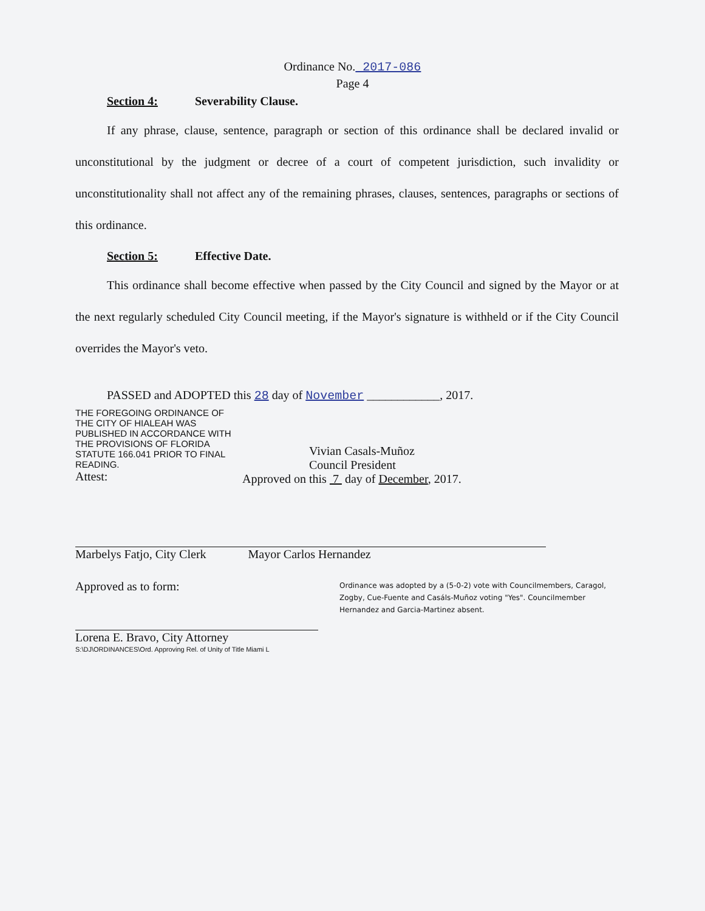Ordinance No. 2017-086
Page 4
Section 4: Severability Clause.
If any phrase, clause, sentence, paragraph or section of this ordinance shall be declared invalid or unconstitutional by the judgment or decree of a court of competent jurisdiction, such invalidity or unconstitutionality shall not affect any of the remaining phrases, clauses, sentences, paragraphs or sections of this ordinance.
Section 5: Effective Date.
This ordinance shall become effective when passed by the City Council and signed by the Mayor or at the next regularly scheduled City Council meeting, if the Mayor's signature is withheld or if the City Council overrides the Mayor's veto.
PASSED and ADOPTED this 28 day of November ____________, 2017.
THE FOREGOING ORDINANCE OF THE CITY OF HIALEAH WAS PUBLISHED IN ACCORDANCE WITH THE PROVISIONS OF FLORIDA STATUTE 166.041 PRIOR TO FINAL READING.
Attest:
Vivian Casals-Muñoz
Council President
Approved on this 7 day of December, 2017.
Marbelys Fatjo, City Clerk
Mayor Carlos Hernandez
Approved as to form:
Lorena E. Bravo, City Attorney
S:\DJ\ORDINANCES\Ord. Approving Rel. of Unity of Title Miami L
Ordinance was adopted by a (5-0-2) vote with Councilmembers, Caragol, Zogby, Cue-Fuente and Casáls-Muñoz voting "Yes". Councilmember Hernandez and Garcia-Martinez absent.